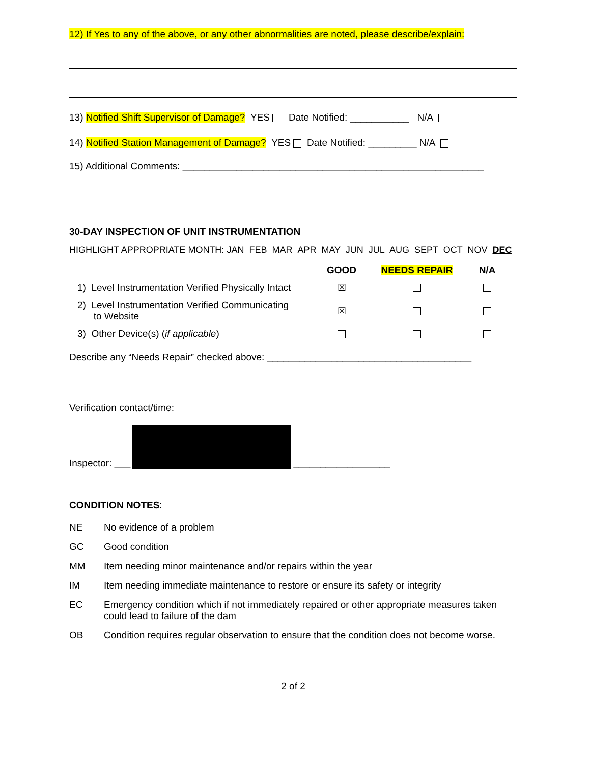12) If Yes to any of the above, or any other abnormalities are noted, please describe/explain:
13) Notified Shift Supervisor of Damage? YES Date Notified: ___________ N/A
14) Notified Station Management of Damage? YES Date Notified: _________ N/A
15) Additional Comments: ________________________________________________________
30-DAY INSPECTION OF UNIT INSTRUMENTATION
HIGHLIGHT APPROPRIATE MONTH: JAN FEB MAR APR MAY JUN JUL AUG SEPT OCT NOV DEC
| | GOOD | NEEDS REPAIR | N/A |
| --- | --- | --- | --- |
| 1) Level Instrumentation Verified Physically Intact | ☒ | | |
| 2) Level Instrumentation Verified Communicating to Website | ☒ | | |
| 3) Other Device(s) ( if applicable ) | | | |
Describe any “Needs Repair” checked above: ______________________________________
Verification contact/time:
Inspector: ___ __________________
CONDITION NOTES:
| NE | No evidence of a problem |
| GC | Good condition |
| MM | Item needing minor maintenance and/or repairs within the year |
| IM | Item needing immediate maintenance to restore or ensure its safety or integrity |
| EC | Emergency condition which if not immediately repaired or other appropriate measures taken could lead to failure of the dam |
| OB | Condition requires regular observation to ensure that the condition does not become worse. |
2 of 2